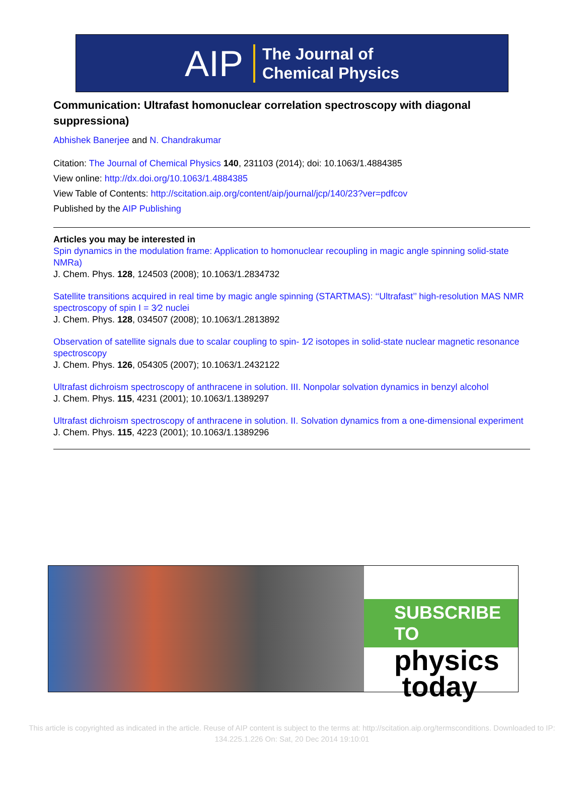AIP The Journal of
Chemical Physics
Communication: Ultrafast homonuclear correlation spectroscopy with diagonal suppressiona)
Abhishek Banerjee and N. Chandrakumar
Citation: The Journal of Chemical Physics 140, 231103 (2014); doi: 10.1063/1.4884385
View online: http://dx.doi.org/10.1063/1.4884385
View Table of Contents: http://scitation.aip.org/content/aip/journal/jcp/140/23?ver=pdfcov
Published by the AIP Publishing
Articles you may be interested in
Spin dynamics in the modulation frame: Application to homonuclear recoupling in magic angle spinning solid-state NMRa)
J. Chem. Phys. 128, 124503 (2008); 10.1063/1.2834732
Satellite transitions acquired in real time by magic angle spinning (STARTMAS): ‘‘Ultrafast’’ high-resolution MAS NMR spectroscopy of spin I = 3⁄2 nuclei
J. Chem. Phys. 128, 034507 (2008); 10.1063/1.2813892
Observation of satellite signals due to scalar coupling to spin- 1⁄2 isotopes in solid-state nuclear magnetic resonance spectroscopy
J. Chem. Phys. 126, 054305 (2007); 10.1063/1.2432122
Ultrafast dichroism spectroscopy of anthracene in solution. III. Nonpolar solvation dynamics in benzyl alcohol
J. Chem. Phys. 115, 4231 (2001); 10.1063/1.1389297
Ultrafast dichroism spectroscopy of anthracene in solution. II. Solvation dynamics from a one-dimensional experiment
J. Chem. Phys. 115, 4223 (2001); 10.1063/1.1389296
SUBSCRIBE TO
physics
today
This article is copyrighted as indicated in the article. Reuse of AIP content is subject to the terms at: http://scitation.aip.org/termsconditions. Downloaded to IP:
134.225.1.226 On: Sat, 20 Dec 2014 19:10:01